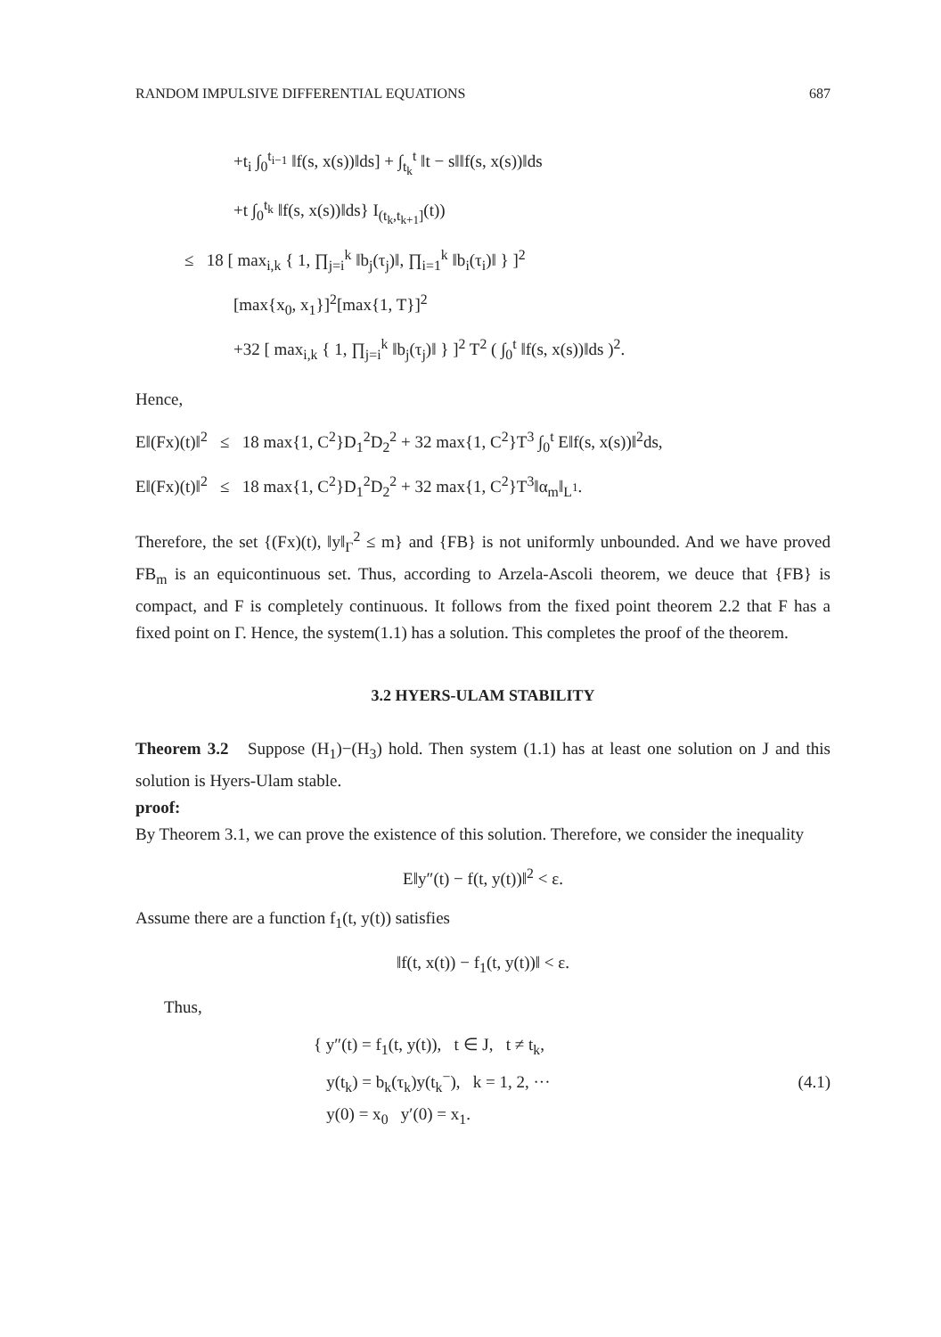RANDOM IMPULSIVE DIFFERENTIAL EQUATIONS 687
+t<sub>i</sub> ∫<sub>0</sub><sup>t<sub>i−1</sub></sup> ‖f(s, x(s))‖ds] + ∫<sub>t<sub>k</sub></sub><sup>t</sup> ‖t − s‖‖f(s, x(s))‖ds
+t ∫<sub>0</sub><sup>t<sub>k</sub></sup> ‖f(s, x(s))‖ds} I<sub>(t<sub>k</sub>,t<sub>k+1</sub>]</sub>(t))
≤ 18 [ max<sub>i,k</sub> { 1, ∏<sub>j=i</sub><sup>k</sup> ‖b<sub>j</sub>(τ<sub>j</sub>)‖, ∏<sub>i=1</sub><sup>k</sup> ‖b<sub>i</sub>(τ<sub>i</sub>)‖ } ]<sup>2</sup>
[max{x<sub>0</sub>, x<sub>1</sub>}]<sup>2</sup>[max{1, T}]<sup>2</sup>
+32 [ max<sub>i,k</sub> { 1, ∏<sub>j=i</sub><sup>k</sup> ‖b<sub>j</sub>(τ<sub>j</sub>)‖ } ]<sup>2</sup> T<sup>2</sup> ( ∫<sub>0</sub><sup>t</sup> ‖f(s, x(s))‖ds )<sup>2</sup>.
Hence,
E‖(Fx)(t)‖<sup>2</sup> ≤ 18 max{1, C<sup>2</sup>}D<sub>1</sub><sup>2</sup>D<sub>2</sub><sup>2</sup> + 32 max{1, C<sup>2</sup>}T<sup>3</sup> ∫<sub>0</sub><sup>t</sup> E‖f(s, x(s))‖<sup>2</sup>ds,
E‖(Fx)(t)‖<sup>2</sup> ≤ 18 max{1, C<sup>2</sup>}D<sub>1</sub><sup>2</sup>D<sub>2</sub><sup>2</sup> + 32 max{1, C<sup>2</sup>}T<sup>3</sup>‖α<sub>m</sub>‖<sub>L<sup>1</sup></sub>.
Therefore, the set {(Fx)(t), ‖y‖<sub>Γ</sub><sup>2</sup> ≤ m} and {FB} is not uniformly unbounded. And we have proved FB<sub>m</sub> is an equicontinuous set. Thus, according to Arzela-Ascoli theorem, we deuce that {FB} is compact, and F is completely continuous. It follows from the fixed point theorem 2.2 that F has a fixed point on Γ. Hence, the system(1.1) has a solution. This completes the proof of the theorem.
3.2 HYERS-ULAM STABILITY
Theorem 3.2 Suppose (H<sub>1</sub>)−(H<sub>3</sub>) hold. Then system (1.1) has at least one solution on J and this solution is Hyers-Ulam stable.
proof:
By Theorem 3.1, we can prove the existence of this solution. Therefore, we consider the inequality
E‖y″(t) − f(t, y(t))‖<sup>2</sup> < ε.
Assume there are a function f<sub>1</sub>(t, y(t)) satisfies
‖f(t, x(t)) − f<sub>1</sub>(t, y(t))‖ < ε.
Thus,
{ y″(t) = f<sub>1</sub>(t, y(t)), t ∈ J, t ≠ t<sub>k</sub>,
y(t<sub>k</sub>) = b<sub>k</sub>(τ<sub>k</sub>)y(t<sub>k</sub><sup>−</sup>), k = 1, 2, ···
y(0) = x<sub>0</sub> y′(0) = x<sub>1</sub>.
(4.1)